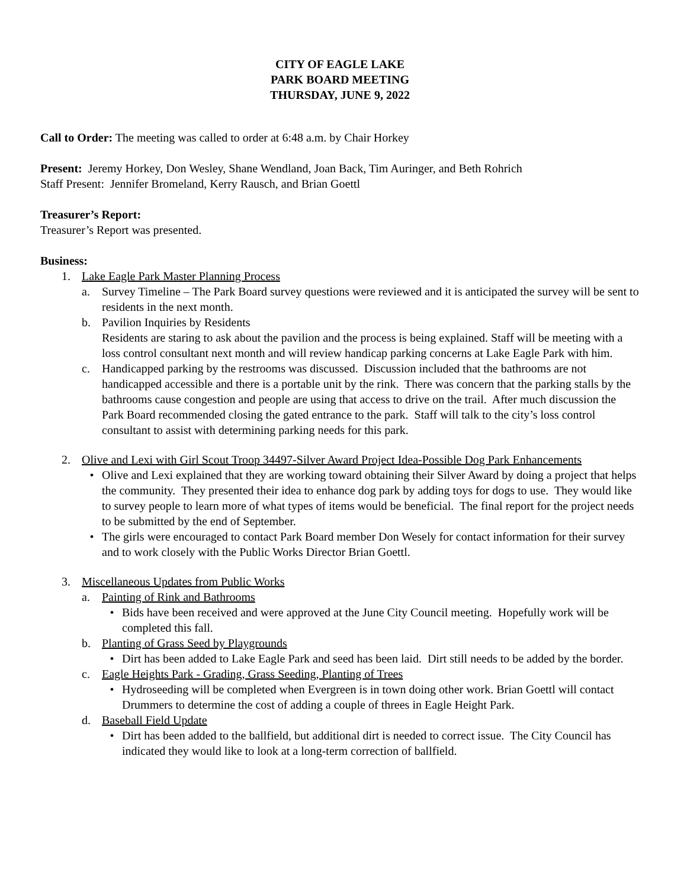CITY OF EAGLE LAKE
PARK BOARD MEETING
THURSDAY, JUNE 9, 2022
Call to Order: The meeting was called to order at 6:48 a.m. by Chair Horkey
Present: Jeremy Horkey, Don Wesley, Shane Wendland, Joan Back, Tim Auringer, and Beth Rohrich
Staff Present: Jennifer Bromeland, Kerry Rausch, and Brian Goettl
Treasurer’s Report:
Treasurer’s Report was presented.
Business:
1. Lake Eagle Park Master Planning Process
a. Survey Timeline – The Park Board survey questions were reviewed and it is anticipated the survey will be sent to residents in the next month.
b. Pavilion Inquiries by Residents
Residents are staring to ask about the pavilion and the process is being explained. Staff will be meeting with a loss control consultant next month and will review handicap parking concerns at Lake Eagle Park with him.
c. Handicapped parking by the restrooms was discussed. Discussion included that the bathrooms are not handicapped accessible and there is a portable unit by the rink. There was concern that the parking stalls by the bathrooms cause congestion and people are using that access to drive on the trail. After much discussion the Park Board recommended closing the gated entrance to the park. Staff will talk to the city’s loss control consultant to assist with determining parking needs for this park.
2. Olive and Lexi with Girl Scout Troop 34497-Silver Award Project Idea-Possible Dog Park Enhancements
• Olive and Lexi explained that they are working toward obtaining their Silver Award by doing a project that helps the community. They presented their idea to enhance dog park by adding toys for dogs to use. They would like to survey people to learn more of what types of items would be beneficial. The final report for the project needs to be submitted by the end of September.
• The girls were encouraged to contact Park Board member Don Wesely for contact information for their survey and to work closely with the Public Works Director Brian Goettl.
3. Miscellaneous Updates from Public Works
a. Painting of Rink and Bathrooms
• Bids have been received and were approved at the June City Council meeting. Hopefully work will be completed this fall.
b. Planting of Grass Seed by Playgrounds
• Dirt has been added to Lake Eagle Park and seed has been laid. Dirt still needs to be added by the border.
c. Eagle Heights Park - Grading, Grass Seeding, Planting of Trees
• Hydroseeding will be completed when Evergreen is in town doing other work. Brian Goettl will contact Drummers to determine the cost of adding a couple of threes in Eagle Height Park.
d. Baseball Field Update
• Dirt has been added to the ballfield, but additional dirt is needed to correct issue. The City Council has indicated they would like to look at a long-term correction of ballfield.